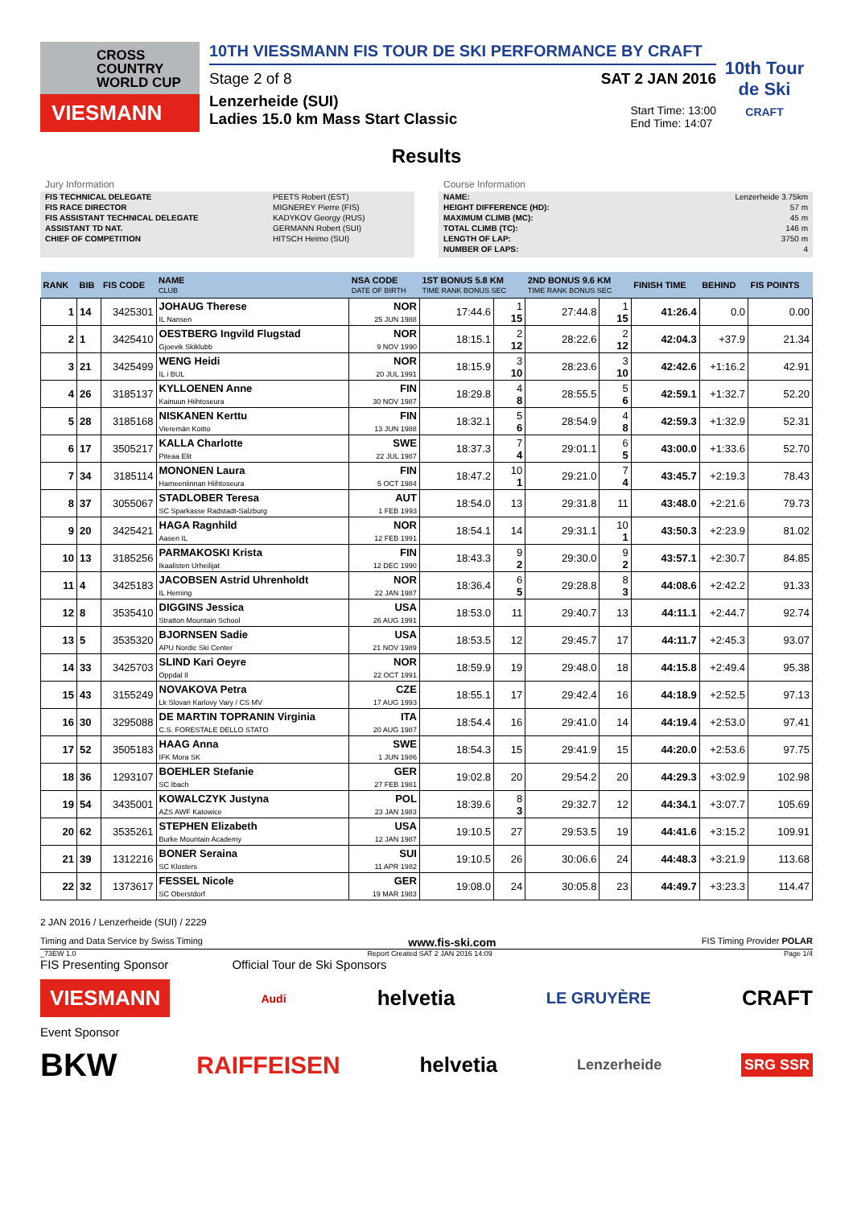CROSS
COUNTRY
WORLD CUP
VIESMANN
10TH VIESSMANN FIS TOUR DE SKI PERFORMANCE BY CRAFT
Stage 2 of 8 SAT 2 JAN 2016
Lenzerheide (SUI)
Ladies 15.0 km Mass Start Classic
Start Time: 13:00
End Time: 14:07
10th Tour de Ski
CRAFT
Results
Jury Information
| FIS TECHNICAL DELEGATE | PEETS Robert (EST) |
| FIS RACE DIRECTOR | MIGNEREY Pierre (FIS) |
| FIS ASSISTANT TECHNICAL DELEGATE | KADYKOV Georgy (RUS) |
| ASSISTANT TD NAT. | GERMANN Robert (SUI) |
| CHIEF OF COMPETITION | HITSCH Heimo (SUI) |
Course Information
| NAME: | Lenzerheide 3.75km |
| HEIGHT DIFFERENCE (HD): | 57 m |
| MAXIMUM CLIMB (MC): | 45 m |
| TOTAL CLIMB (TC): | 146 m |
| LENGTH OF LAP: | 3750 m |
| NUMBER OF LAPS: | 4 |
| RANK | BIB | FIS CODE | NAME CLUB | NSA CODE DATE OF BIRTH | 1ST BONUS 5.8 KM TIME RANK BONUS SEC | | 2ND BONUS 9.6 KM TIME RANK BONUS SEC | | FINISH TIME | BEHIND | FIS POINTS |
| --- | --- | --- | --- | --- | --- | --- | --- | --- | --- | --- | --- |
| 1 | 14 | 3425301 | JOHAUG Therese IL Nansen | NOR 25 JUN 1988 | 17:44.6 | 1 15 | 27:44.8 | 1 15 | 41:26.4 | 0.0 | 0.00 |
| 2 | 1 | 3425410 | OESTBERG Ingvild Flugstad Gjoevik Skiklubb | NOR 9 NOV 1990 | 18:15.1 | 2 12 | 28:22.6 | 2 12 | 42:04.3 | +37.9 | 21.34 |
| 3 | 21 | 3425499 | WENG Heidi IL i BUL | NOR 20 JUL 1991 | 18:15.9 | 3 10 | 28:23.6 | 3 10 | 42:42.6 | +1:16.2 | 42.91 |
| 4 | 26 | 3185137 | KYLLOENEN Anne Kainuun Hiihtoseura | FIN 30 NOV 1987 | 18:29.8 | 4 8 | 28:55.5 | 5 6 | 42:59.1 | +1:32.7 | 52.20 |
| 5 | 28 | 3185168 | NISKANEN Kerttu Vieremän Koitto | FIN 13 JUN 1988 | 18:32.1 | 5 6 | 28:54.9 | 4 8 | 42:59.3 | +1:32.9 | 52.31 |
| 6 | 17 | 3505217 | KALLA Charlotte Piteaa Elit | SWE 22 JUL 1987 | 18:37.3 | 7 4 | 29:01.1 | 6 5 | 43:00.0 | +1:33.6 | 52.70 |
| 7 | 34 | 3185114 | MONONEN Laura Hameenlinnan Hiihtoseura | FIN 5 OCT 1984 | 18:47.2 | 10 1 | 29:21.0 | 7 4 | 43:45.7 | +2:19.3 | 78.43 |
| 8 | 37 | 3055067 | STADLOBER Teresa SC Sparkasse Radstadt-Salzburg | AUT 1 FEB 1993 | 18:54.0 | 13 | 29:31.8 | 11 | 43:48.0 | +2:21.6 | 79.73 |
| 9 | 20 | 3425421 | HAGA Ragnhild Aasen IL | NOR 12 FEB 1991 | 18:54.1 | 14 | 29:31.1 | 10 1 | 43:50.3 | +2:23.9 | 81.02 |
| 10 | 13 | 3185256 | PARMAKOSKI Krista Ikaalisten Urheilijat | FIN 12 DEC 1990 | 18:43.3 | 9 2 | 29:30.0 | 9 2 | 43:57.1 | +2:30.7 | 84.85 |
| 11 | 4 | 3425183 | JACOBSEN Astrid Uhrenholdt IL Heming | NOR 22 JAN 1987 | 18:36.4 | 6 5 | 29:28.8 | 8 3 | 44:08.6 | +2:42.2 | 91.33 |
| 12 | 8 | 3535410 | DIGGINS Jessica Stratton Mountain School | USA 26 AUG 1991 | 18:53.0 | 11 | 29:40.7 | 13 | 44:11.1 | +2:44.7 | 92.74 |
| 13 | 5 | 3535320 | BJORNSEN Sadie APU Nordic Ski Center | USA 21 NOV 1989 | 18:53.5 | 12 | 29:45.7 | 17 | 44:11.7 | +2:45.3 | 93.07 |
| 14 | 33 | 3425703 | SLIND Kari Oeyre Oppdal Il | NOR 22 OCT 1991 | 18:59.9 | 19 | 29:48.0 | 18 | 44:15.8 | +2:49.4 | 95.38 |
| 15 | 43 | 3155249 | NOVAKOVA Petra Lk Slovan Karlovy Vary / CS MV | CZE 17 AUG 1993 | 18:55.1 | 17 | 29:42.4 | 16 | 44:18.9 | +2:52.5 | 97.13 |
| 16 | 30 | 3295088 | DE MARTIN TOPRANIN Virginia C.S. FORESTALE DELLO STATO | ITA 20 AUG 1987 | 18:54.4 | 16 | 29:41.0 | 14 | 44:19.4 | +2:53.0 | 97.41 |
| 17 | 52 | 3505183 | HAAG Anna IFK Mora SK | SWE 1 JUN 1986 | 18:54.3 | 15 | 29:41.9 | 15 | 44:20.0 | +2:53.6 | 97.75 |
| 18 | 36 | 1293107 | BOEHLER Stefanie SC Ibach | GER 27 FEB 1981 | 19:02.8 | 20 | 29:54.2 | 20 | 44:29.3 | +3:02.9 | 102.98 |
| 19 | 54 | 3435001 | KOWALCZYK Justyna AZS AWF Katowice | POL 23 JAN 1983 | 18:39.6 | 8 3 | 29:32.7 | 12 | 44:34.1 | +3:07.7 | 105.69 |
| 20 | 62 | 3535261 | STEPHEN Elizabeth Burke Mountain Academy | USA 12 JAN 1987 | 19:10.5 | 27 | 29:53.5 | 19 | 44:41.6 | +3:15.2 | 109.91 |
| 21 | 39 | 1312216 | BONER Seraina SC Klosters | SUI 11 APR 1982 | 19:10.5 | 26 | 30:06.6 | 24 | 44:48.3 | +3:21.9 | 113.68 |
| 22 | 32 | 1373617 | FESSEL Nicole SC Oberstdorf | GER 19 MAR 1983 | 19:08.0 | 24 | 30:05.8 | 23 | 44:49.7 | +3:23.3 | 114.47 |
2 JAN 2016 / Lenzerheide (SUI) / 2229
Timing and Data Service by Swiss Timing www.fis-ski.com FIS Timing Provider POLAR
_73EW 1.0 Report Created SAT 2 JAN 2016 14:09 Page 1/4
FIS Presenting Sponsor Official Tour de Ski Sponsors
VIESMANN Audi helvetia LE GRUYÈRE CRAFT
Event Sponsor
BKW RAIFFEISEN helvetia Lenzerheide SRG SSR